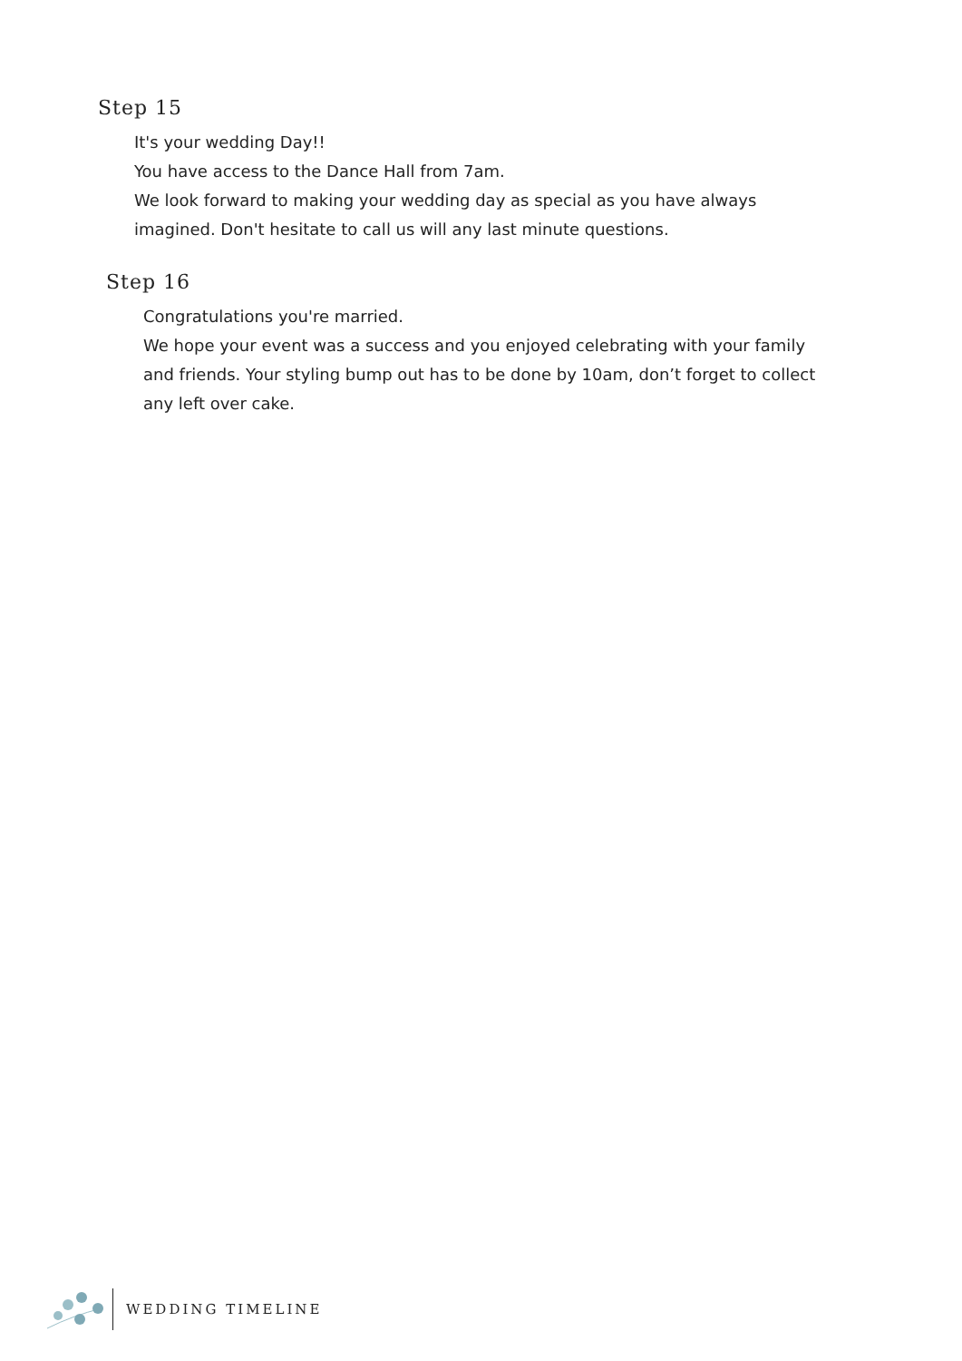Step 15
It's your wedding Day!!
You have access to the Dance Hall from 7am.
We look forward to making your wedding day as special as you have always imagined. Don't hesitate to call us will any last minute questions.
Step 16
Congratulations you're married.
We hope your event was a success and you enjoyed celebrating with your family and friends. Your styling bump out has to be done by 10am, don’t forget to collect any left over cake.
WEDDING TIMELINE